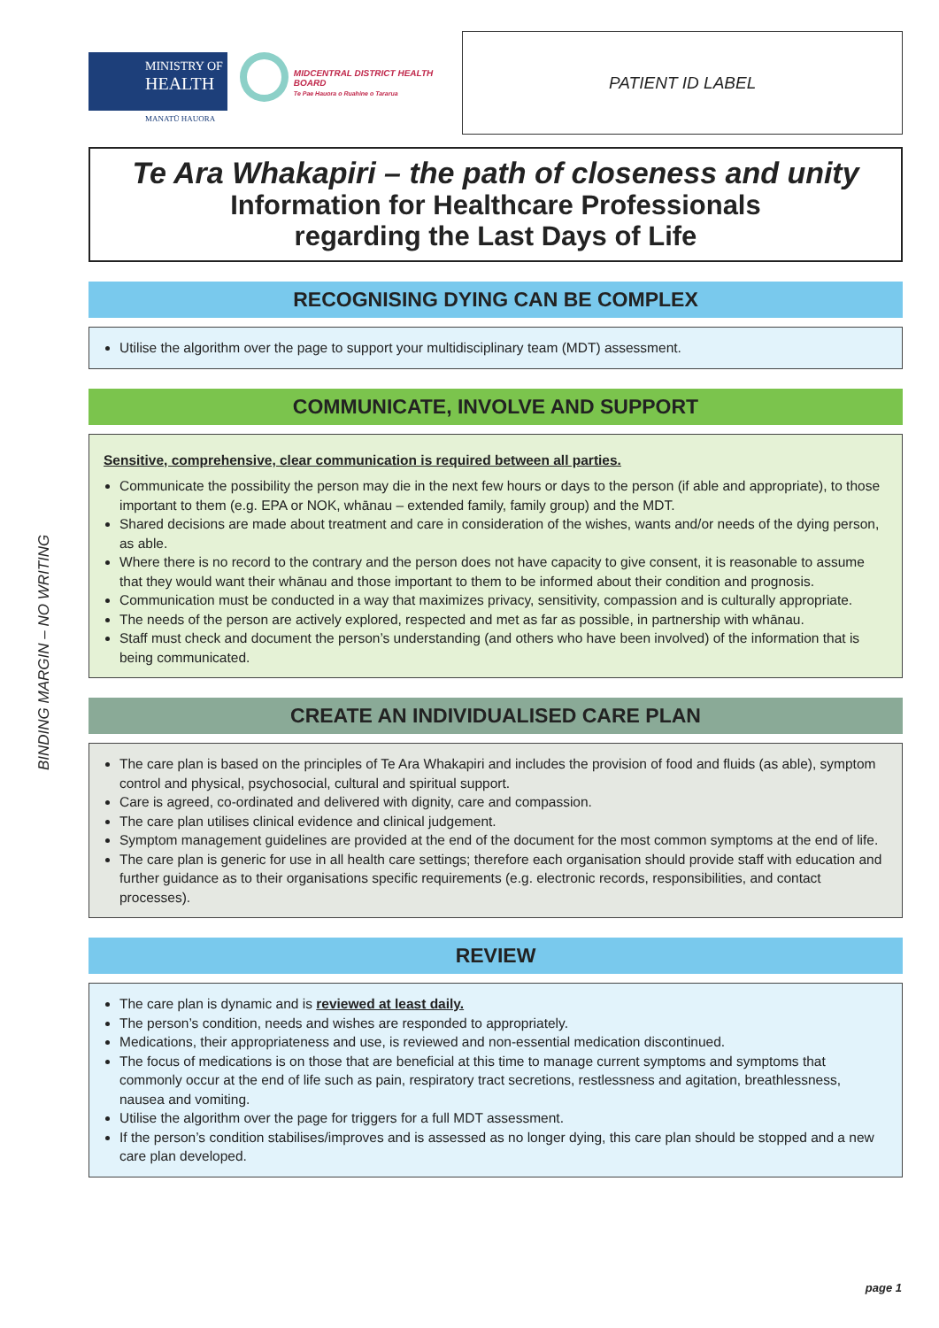MINISTRY OF
HEALTH
MANATŪ HAUORA
MIDCENTRAL DISTRICT HEALTH BOARD
Te Pae Hauora o Ruahine o Tararua
PATIENT ID LABEL
Te Ara Whakapiri – the path of closeness and unity
Information for Healthcare Professionals
regarding the Last Days of Life
RECOGNISING DYING CAN BE COMPLEX
Utilise the algorithm over the page to support your multidisciplinary team (MDT) assessment.
COMMUNICATE, INVOLVE AND SUPPORT
Sensitive, comprehensive, clear communication is required between all parties.
Communicate the possibility the person may die in the next few hours or days to the person (if able and appropriate), to those important to them (e.g. EPA or NOK, whānau – extended family, family group) and the MDT.
Shared decisions are made about treatment and care in consideration of the wishes, wants and/or needs of the dying person, as able.
Where there is no record to the contrary and the person does not have capacity to give consent, it is reasonable to assume that they would want their whānau and those important to them to be informed about their condition and prognosis.
Communication must be conducted in a way that maximizes privacy, sensitivity, compassion and is culturally appropriate.
The needs of the person are actively explored, respected and met as far as possible, in partnership with whānau.
Staff must check and document the person’s understanding (and others who have been involved) of the information that is being communicated.
CREATE AN INDIVIDUALISED CARE PLAN
The care plan is based on the principles of Te Ara Whakapiri and includes the provision of food and fluids (as able), symptom control and physical, psychosocial, cultural and spiritual support.
Care is agreed, co-ordinated and delivered with dignity, care and compassion.
The care plan utilises clinical evidence and clinical judgement.
Symptom management guidelines are provided at the end of the document for the most common symptoms at the end of life.
The care plan is generic for use in all health care settings; therefore each organisation should provide staff with education and further guidance as to their organisations specific requirements (e.g. electronic records, responsibilities, and contact processes).
REVIEW
The care plan is dynamic and is reviewed at least daily.
The person’s condition, needs and wishes are responded to appropriately.
Medications, their appropriateness and use, is reviewed and non-essential medication discontinued.
The focus of medications is on those that are beneficial at this time to manage current symptoms and symptoms that commonly occur at the end of life such as pain, respiratory tract secretions, restlessness and agitation, breathlessness, nausea and vomiting.
Utilise the algorithm over the page for triggers for a full MDT assessment.
If the person’s condition stabilises/improves and is assessed as no longer dying, this care plan should be stopped and a new care plan developed.
BINDING MARGIN – NO WRITING
page 1